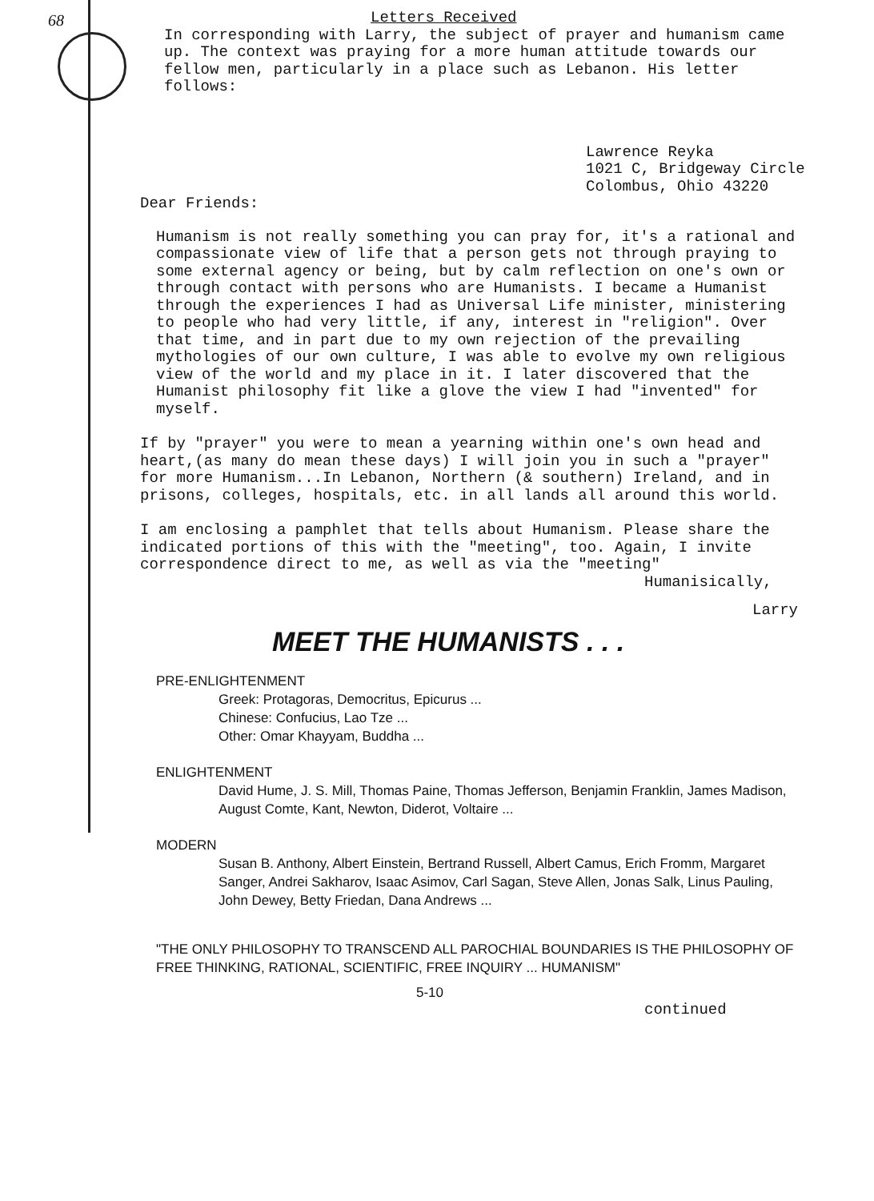68
Letters Received
In corresponding with Larry, the subject of prayer and humanism came up. The context was praying for a more human attitude towards our fellow men, particularly in a place such as Lebanon. His letter follows:
Lawrence Reyka
1021 C, Bridgeway Circle
Colombus, Ohio 43220
Dear Friends:
Humanism is not really something you can pray for, it's a rational and compassionate view of life that a person gets not through praying to some external agency or being, but by calm reflection on one's own or through contact with persons who are Humanists. I became a Humanist through the experiences I had as Universal Life minister, ministering to people who had very little, if any, interest in "religion". Over that time, and in part due to my own rejection of the prevailing mythologies of our own culture, I was able to evolve my own religious view of the world and my place in it. I later discovered that the Humanist philosophy fit like a glove the view I had "invented" for myself.
If by "prayer" you were to mean a yearning within one's own head and heart,(as many do mean these days) I will join you in such a "prayer" for more Humanism...In Lebanon, Northern (& southern) Ireland, and in prisons, colleges, hospitals, etc. in all lands all around this world.
I am enclosing a pamphlet that tells about Humanism. Please share the indicated portions of this with the "meeting", too. Again, I invite correspondence direct to me, as well as via the "meeting"
Humanisically,
Larry
MEET THE HUMANISTS . . .
PRE-ENLIGHTENMENT
Greek: Protagoras, Democritus, Epicurus ...
Chinese: Confucius, Lao Tze ...
Other: Omar Khayyam, Buddha ...
ENLIGHTENMENT
David Hume, J. S. Mill, Thomas Paine, Thomas Jefferson, Benjamin Franklin, James Madison, August Comte, Kant, Newton, Diderot, Voltaire ...
MODERN
Susan B. Anthony, Albert Einstein, Bertrand Russell, Albert Camus, Erich Fromm, Margaret Sanger, Andrei Sakharov, Isaac Asimov, Carl Sagan, Steve Allen, Jonas Salk, Linus Pauling, John Dewey, Betty Friedan, Dana Andrews ...
"THE ONLY PHILOSOPHY TO TRANSCEND ALL PAROCHIAL BOUNDARIES IS THE PHILOSOPHY OF FREE THINKING, RATIONAL, SCIENTIFIC, FREE INQUIRY ... HUMANISM"
5-10
continued